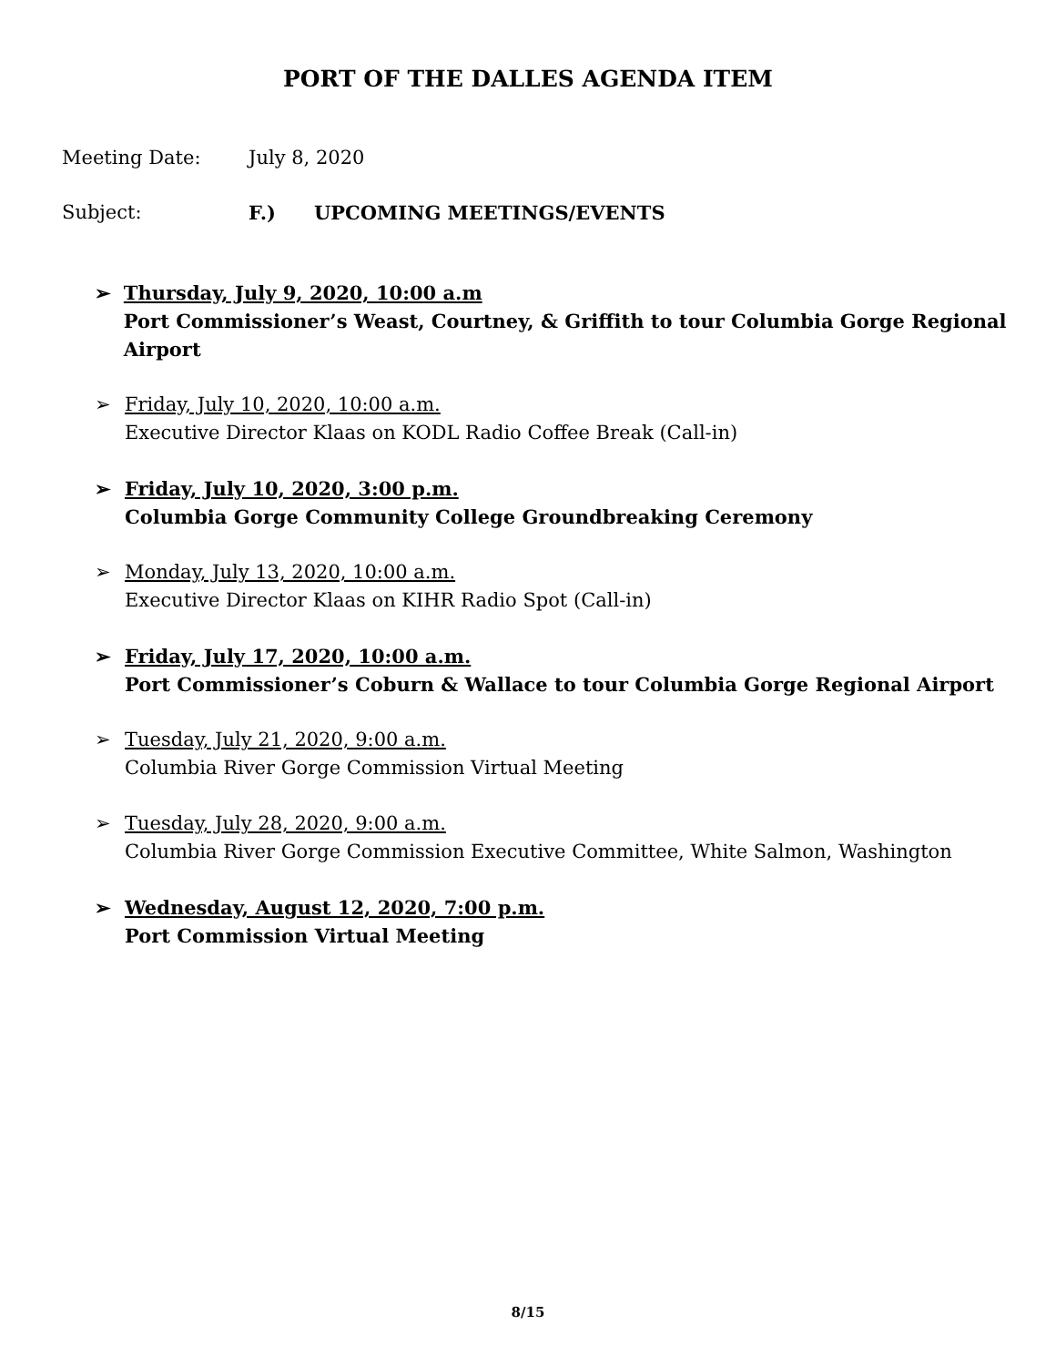PORT OF THE DALLES AGENDA ITEM
Meeting Date: July 8, 2020
Subject: F.) UPCOMING MEETINGS/EVENTS
➢ Thursday, July 9, 2020, 10:00 a.m
Port Commissioner’s Weast, Courtney, & Griffith to tour Columbia Gorge Regional Airport
➢ Friday, July 10, 2020, 10:00 a.m.
Executive Director Klaas on KODL Radio Coffee Break (Call-in)
➢ Friday, July 10, 2020, 3:00 p.m.
Columbia Gorge Community College Groundbreaking Ceremony
➢ Monday, July 13, 2020, 10:00 a.m.
Executive Director Klaas on KIHR Radio Spot (Call-in)
➢ Friday, July 17, 2020, 10:00 a.m.
Port Commissioner’s Coburn & Wallace to tour Columbia Gorge Regional Airport
➢ Tuesday, July 21, 2020, 9:00 a.m.
Columbia River Gorge Commission Virtual Meeting
➢ Tuesday, July 28, 2020, 9:00 a.m.
Columbia River Gorge Commission Executive Committee, White Salmon, Washington
➢ Wednesday, August 12, 2020, 7:00 p.m.
Port Commission Virtual Meeting
8/15